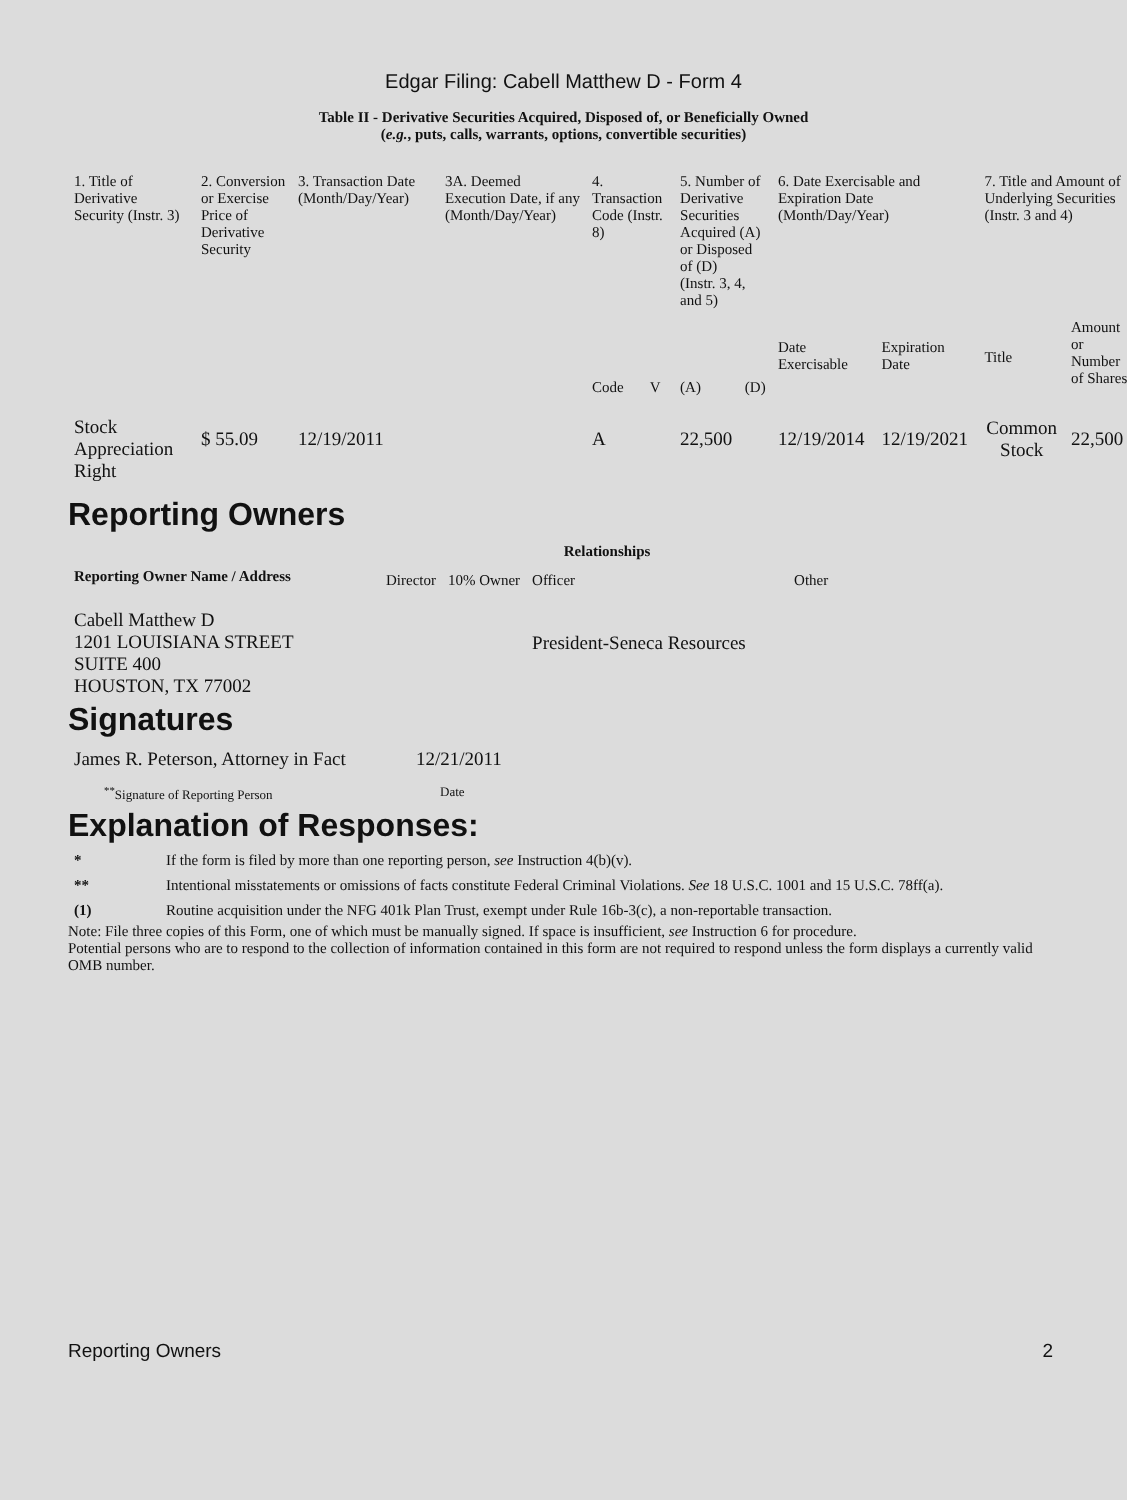Edgar Filing: Cabell Matthew D - Form 4
Table II - Derivative Securities Acquired, Disposed of, or Beneficially Owned
(e.g., puts, calls, warrants, options, convertible securities)
| 1. Title of Derivative Security (Instr. 3) | 2. Conversion or Exercise Price of Derivative Security | 3. Transaction Date (Month/Day/Year) | 3A. Deemed Execution Date, if any (Month/Day/Year) | 4. Transaction Code (Instr. 8) | | 5. Number of Derivative Securities Acquired (A) or Disposed of (D) (Instr. 3, 4, and 5) | | 6. Date Exercisable and Expiration Date (Month/Day/Year) | | 7. Title and Amount of Underlying Securities (Instr. 3 and 4) | |
| --- | --- | --- | --- | --- | --- | --- | --- | --- | --- | --- | --- |
| | | | | Code | V | (A) | (D) | Date Exercisable | Expiration Date | Title | Amount or Number of Shares |
| Stock Appreciation Right | $ 55.09 | 12/19/2011 | | A | | 22,500 | | 12/19/2014 | 12/19/2021 | Common Stock | 22,500 |
Reporting Owners
| Reporting Owner Name / Address | Relationships | | | |
| --- | --- | --- | --- | --- |
| | Director | 10% Owner | Officer | Other |
| Cabell Matthew D 1201 LOUISIANA STREET SUITE 400 HOUSTON, TX 77002 | | | President-Seneca Resources | |
Signatures
| James R. Peterson, Attorney in Fact | 12/21/2011 |
| <sup>**</sup> Signature of Reporting Person | Date |
Explanation of Responses:
| * | If the form is filed by more than one reporting person, see Instruction 4(b)(v). |
| ** | Intentional misstatements or omissions of facts constitute Federal Criminal Violations. See 18 U.S.C. 1001 and 15 U.S.C. 78ff(a). |
| (1) | Routine acquisition under the NFG 401k Plan Trust, exempt under Rule 16b-3(c), a non-reportable transaction. |
Note: File three copies of this Form, one of which must be manually signed. If space is insufficient, see Instruction 6 for procedure.
Potential persons who are to respond to the collection of information contained in this form are not required to respond unless the form displays a currently valid OMB number.
Reporting Owners 2